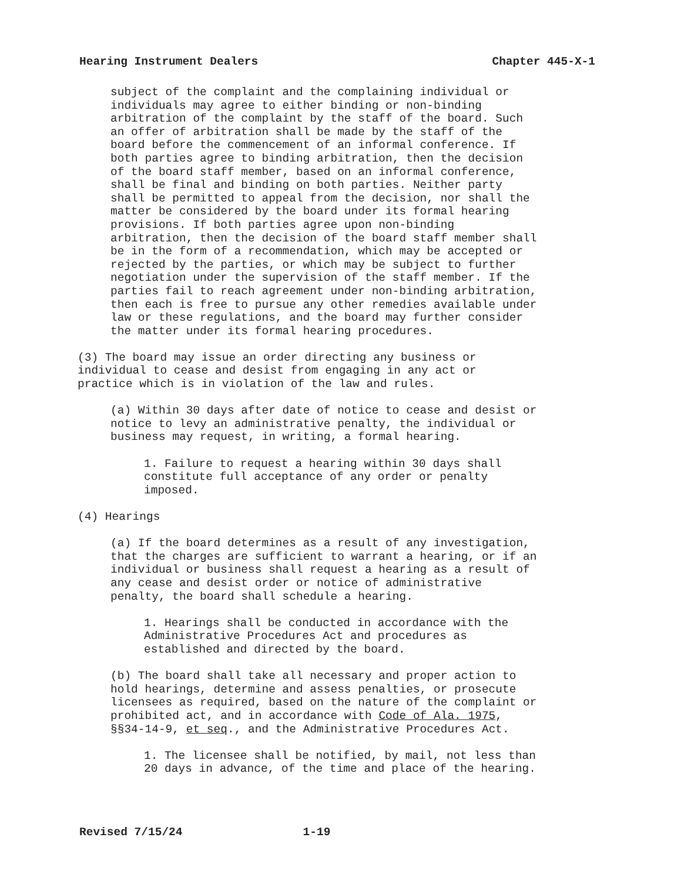Hearing Instrument Dealers Chapter 445-X-1
subject of the complaint and the complaining individual or individuals may agree to either binding or non-binding arbitration of the complaint by the staff of the board. Such an offer of arbitration shall be made by the staff of the board before the commencement of an informal conference. If both parties agree to binding arbitration, then the decision of the board staff member, based on an informal conference, shall be final and binding on both parties. Neither party shall be permitted to appeal from the decision, nor shall the matter be considered by the board under its formal hearing provisions. If both parties agree upon non-binding arbitration, then the decision of the board staff member shall be in the form of a recommendation, which may be accepted or rejected by the parties, or which may be subject to further negotiation under the supervision of the staff member. If the parties fail to reach agreement under non-binding arbitration, then each is free to pursue any other remedies available under law or these regulations, and the board may further consider the matter under its formal hearing procedures.
(3) The board may issue an order directing any business or individual to cease and desist from engaging in any act or practice which is in violation of the law and rules.
(a) Within 30 days after date of notice to cease and desist or notice to levy an administrative penalty, the individual or business may request, in writing, a formal hearing.
1. Failure to request a hearing within 30 days shall constitute full acceptance of any order or penalty imposed.
(4) Hearings
(a) If the board determines as a result of any investigation, that the charges are sufficient to warrant a hearing, or if an individual or business shall request a hearing as a result of any cease and desist order or notice of administrative penalty, the board shall schedule a hearing.
1. Hearings shall be conducted in accordance with the Administrative Procedures Act and procedures as established and directed by the board.
(b) The board shall take all necessary and proper action to hold hearings, determine and assess penalties, or prosecute licensees as required, based on the nature of the complaint or prohibited act, and in accordance with Code of Ala. 1975, §§34-14-9, et seq., and the Administrative Procedures Act.
1. The licensee shall be notified, by mail, not less than 20 days in advance, of the time and place of the hearing.
Revised 7/15/24 1-19